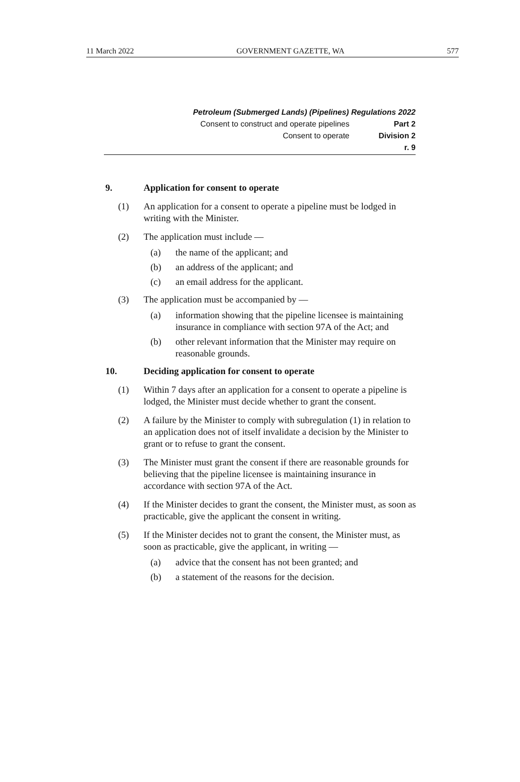11 March 2022 GOVERNMENT GAZETTE, WA 577
Petroleum (Submerged Lands) (Pipelines) Regulations 2022
Consent to construct and operate pipelines Part 2
Consent to operate Division 2
r. 9
9. Application for consent to operate
(1) An application for a consent to operate a pipeline must be lodged in writing with the Minister.
(2) The application must include —
(a) the name of the applicant; and
(b) an address of the applicant; and
(c) an email address for the applicant.
(3) The application must be accompanied by —
(a) information showing that the pipeline licensee is maintaining insurance in compliance with section 97A of the Act; and
(b) other relevant information that the Minister may require on reasonable grounds.
10. Deciding application for consent to operate
(1) Within 7 days after an application for a consent to operate a pipeline is lodged, the Minister must decide whether to grant the consent.
(2) A failure by the Minister to comply with subregulation (1) in relation to an application does not of itself invalidate a decision by the Minister to grant or to refuse to grant the consent.
(3) The Minister must grant the consent if there are reasonable grounds for believing that the pipeline licensee is maintaining insurance in accordance with section 97A of the Act.
(4) If the Minister decides to grant the consent, the Minister must, as soon as practicable, give the applicant the consent in writing.
(5) If the Minister decides not to grant the consent, the Minister must, as soon as practicable, give the applicant, in writing —
(a) advice that the consent has not been granted; and
(b) a statement of the reasons for the decision.